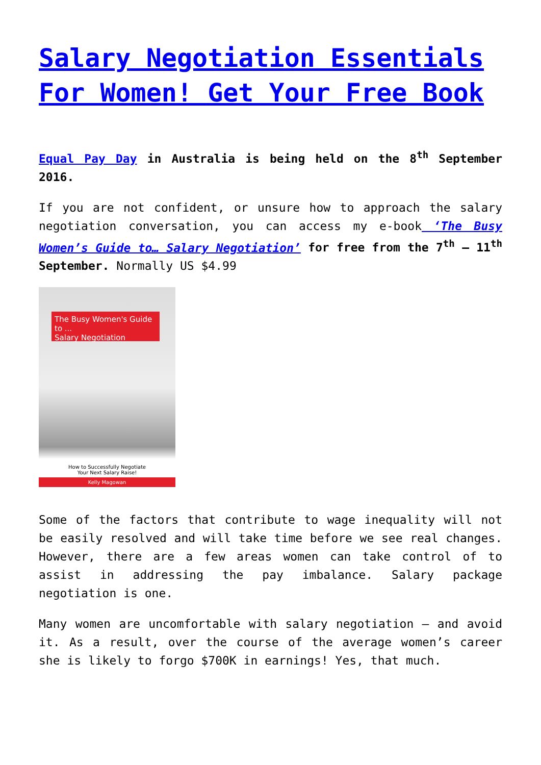Salary Negotiation Essentials For Women! Get Your Free Book
Equal Pay Day in Australia is being held on the 8<sup>th</sup> September 2016.
If you are not confident, or unsure how to approach the salary negotiation conversation, you can access my e-book ‘The Busy Women’s Guide to… Salary Negotiation’ for free from the 7<sup>th</sup> – 11<sup>th</sup> September. Normally US $4.99
The Busy Women's Guide to ...
Salary Negotiation
How to Successfully Negotiate
Your Next Salary Raise!
Kelly Magowan
Some of the factors that contribute to wage inequality will not be easily resolved and will take time before we see real changes. However, there are a few areas women can take control of to assist in addressing the pay imbalance. Salary package negotiation is one.
Many women are uncomfortable with salary negotiation – and avoid it. As a result, over the course of the average women’s career she is likely to forgo $700K in earnings! Yes, that much.